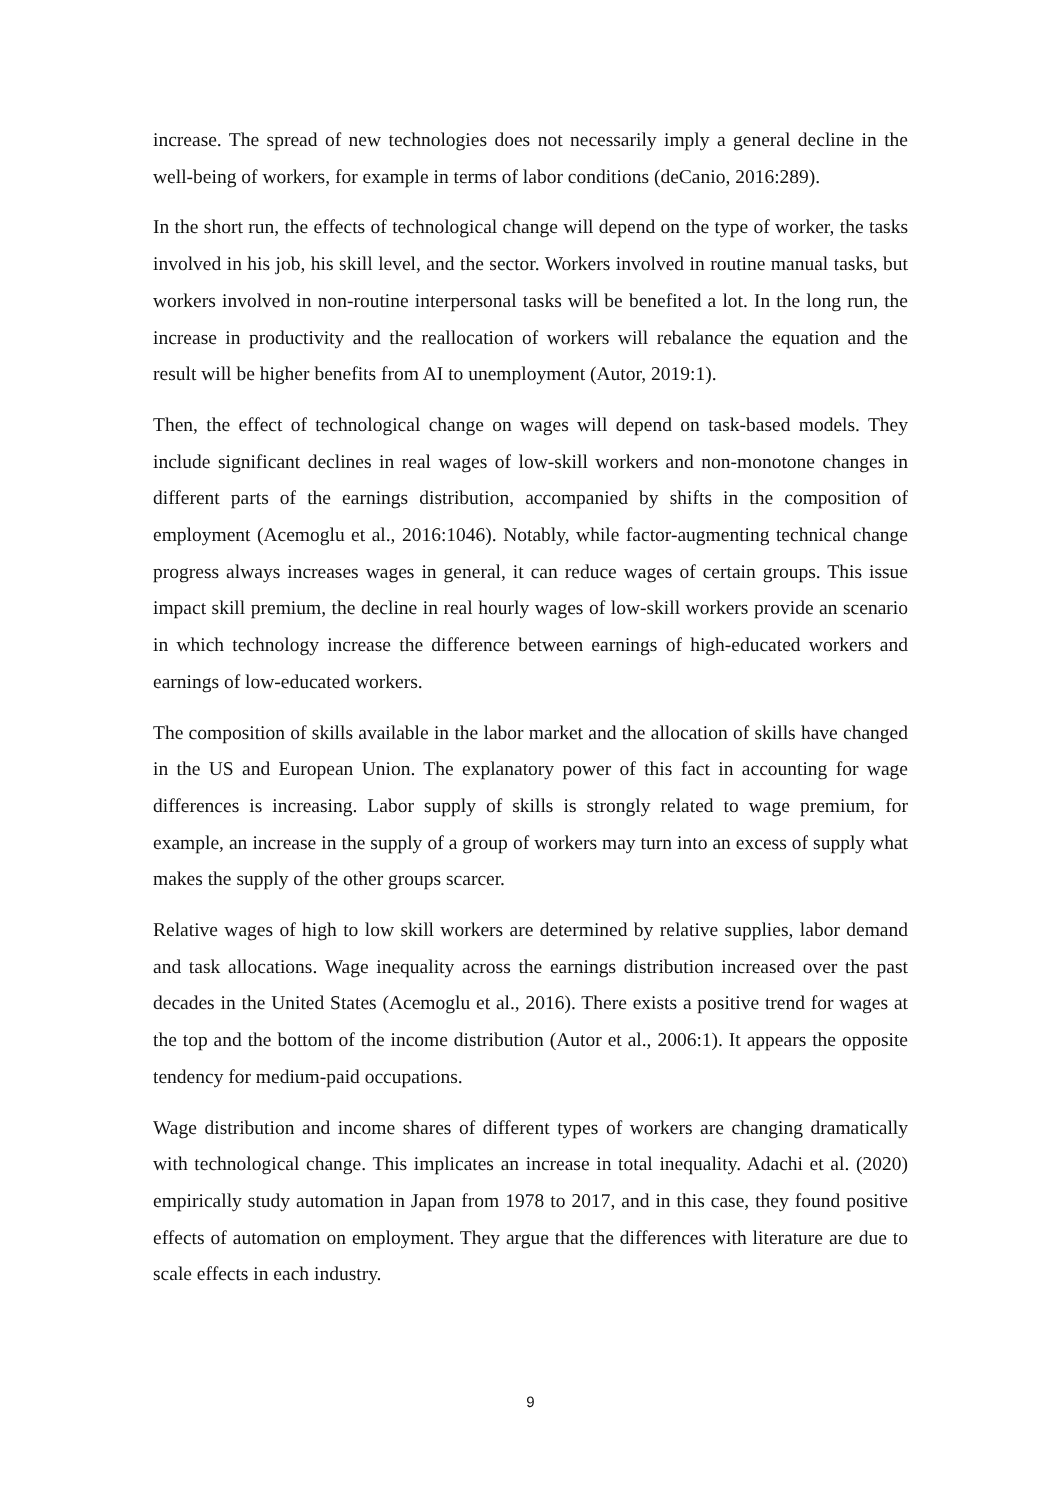increase. The spread of new technologies does not necessarily imply a general decline in the well-being of workers, for example in terms of labor conditions (deCanio, 2016:289).
In the short run, the effects of technological change will depend on the type of worker, the tasks involved in his job, his skill level, and the sector. Workers involved in routine manual tasks, but workers involved in non-routine interpersonal tasks will be benefited a lot. In the long run, the increase in productivity and the reallocation of workers will rebalance the equation and the result will be higher benefits from AI to unemployment (Autor, 2019:1).
Then, the effect of technological change on wages will depend on task-based models. They include significant declines in real wages of low-skill workers and non-monotone changes in different parts of the earnings distribution, accompanied by shifts in the composition of employment (Acemoglu et al., 2016:1046). Notably, while factor-augmenting technical change progress always increases wages in general, it can reduce wages of certain groups. This issue impact skill premium, the decline in real hourly wages of low-skill workers provide an scenario in which technology increase the difference between earnings of high-educated workers and earnings of low-educated workers.
The composition of skills available in the labor market and the allocation of skills have changed in the US and European Union. The explanatory power of this fact in accounting for wage differences is increasing. Labor supply of skills is strongly related to wage premium, for example, an increase in the supply of a group of workers may turn into an excess of supply what makes the supply of the other groups scarcer.
Relative wages of high to low skill workers are determined by relative supplies, labor demand and task allocations. Wage inequality across the earnings distribution increased over the past decades in the United States (Acemoglu et al., 2016). There exists a positive trend for wages at the top and the bottom of the income distribution (Autor et al., 2006:1). It appears the opposite tendency for medium-paid occupations.
Wage distribution and income shares of different types of workers are changing dramatically with technological change. This implicates an increase in total inequality. Adachi et al. (2020) empirically study automation in Japan from 1978 to 2017, and in this case, they found positive effects of automation on employment. They argue that the differences with literature are due to scale effects in each industry.
9